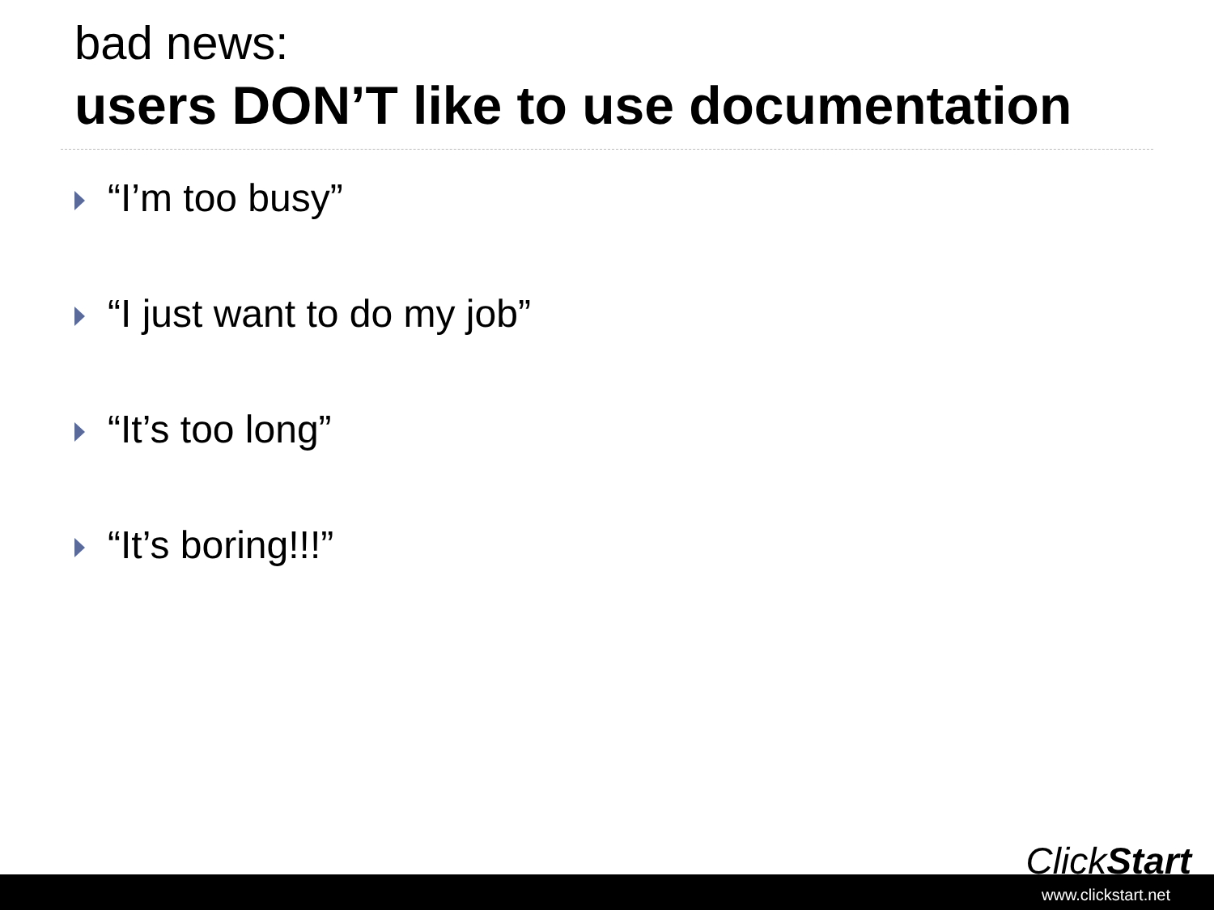bad news:
users DON’T like to use documentation
“I’m too busy”
“I just want to do my job”
“It’s too long”
“It’s boring!!!”
ClickStart
www.clickstart.net